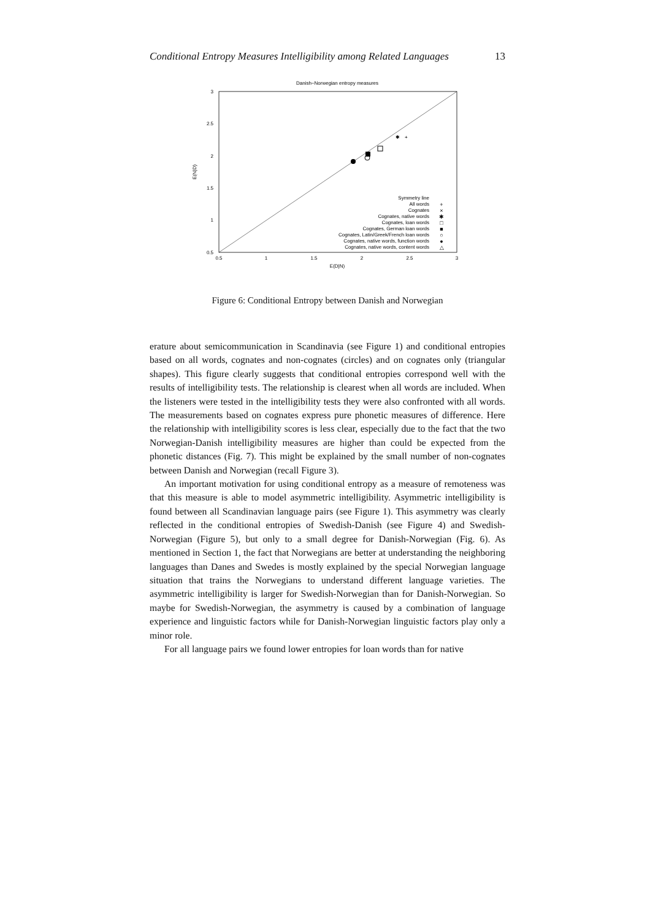Conditional Entropy Measures Intelligibility among Related Languages 13
Danish−Norwegian entropy measures
3
2.5
2
1.5
1
0.5
0.5
1
1.5
2
2.5
3
E(D|N)
E(N|D)
+
✱
Symmetry line
All words
Cognates
Cognates, native words
Cognates, loan words
Cognates, German loan words
Cognates, Latin/Greek/French loan words
Cognates, native words, function words
Cognates, native words, content words
+
×
✱
□
■
○
●
△
Figure 6: Conditional Entropy between Danish and Norwegian
erature about semicommunication in Scandinavia (see Figure 1) and conditional entropies based on all words, cognates and non-cognates (circles) and on cognates only (triangular shapes). This figure clearly suggests that conditional entropies correspond well with the results of intelligibility tests. The relationship is clearest when all words are included. When the listeners were tested in the intelligibility tests they were also confronted with all words. The measurements based on cognates express pure phonetic measures of difference. Here the relationship with intelligibility scores is less clear, especially due to the fact that the two Norwegian-Danish intelligibility measures are higher than could be expected from the phonetic distances (Fig. 7). This might be explained by the small number of non-cognates between Danish and Norwegian (recall Figure 3).
An important motivation for using conditional entropy as a measure of remoteness was that this measure is able to model asymmetric intelligibility. Asymmetric intelligibility is found between all Scandinavian language pairs (see Figure 1). This asymmetry was clearly reflected in the conditional entropies of Swedish-Danish (see Figure 4) and Swedish-Norwegian (Figure 5), but only to a small degree for Danish-Norwegian (Fig. 6). As mentioned in Section 1, the fact that Norwegians are better at understanding the neighboring languages than Danes and Swedes is mostly explained by the special Norwegian language situation that trains the Norwegians to understand different language varieties. The asymmetric intelligibility is larger for Swedish-Norwegian than for Danish-Norwegian. So maybe for Swedish-Norwegian, the asymmetry is caused by a combination of language experience and linguistic factors while for Danish-Norwegian linguistic factors play only a minor role.
For all language pairs we found lower entropies for loan words than for native